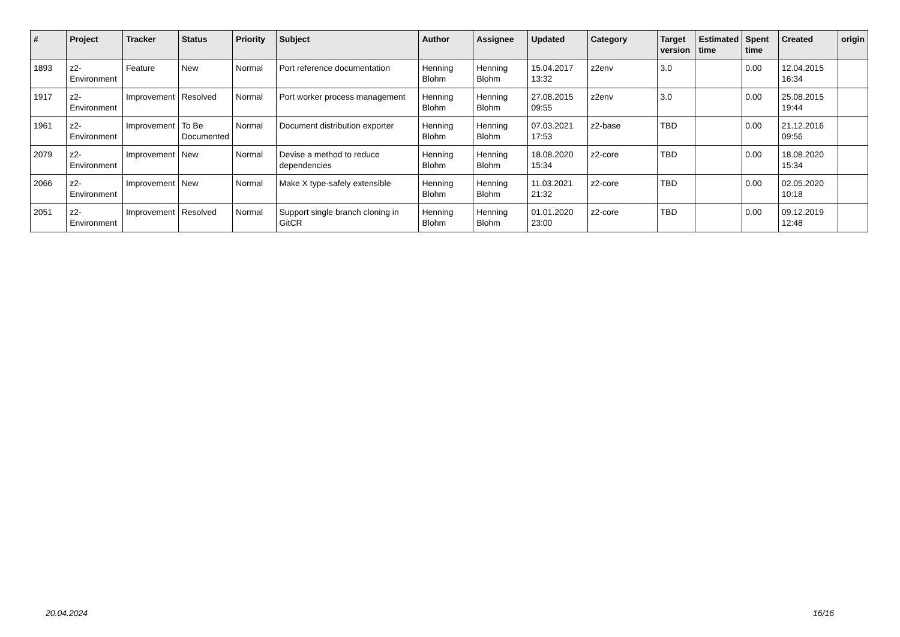| # | Project | Tracker | Status | Priority | Subject | Author | Assignee | Updated | Category | Target version | Estimated time | Spent time | Created | origin |
| --- | --- | --- | --- | --- | --- | --- | --- | --- | --- | --- | --- | --- | --- | --- |
| 1893 | z2-Environment | Feature | New | Normal | Port reference documentation | Henning Blohm | Henning Blohm | 15.04.2017 13:32 | z2env | 3.0 | | 0.00 | 12.04.2015 16:34 | |
| 1917 | z2-Environment | Improvement | Resolved | Normal | Port worker process management | Henning Blohm | Henning Blohm | 27.08.2015 09:55 | z2env | 3.0 | | 0.00 | 25.08.2015 19:44 | |
| 1961 | z2-Environment | Improvement | To Be Documented | Normal | Document distribution exporter | Henning Blohm | Henning Blohm | 07.03.2021 17:53 | z2-base | TBD | | 0.00 | 21.12.2016 09:56 | |
| 2079 | z2-Environment | Improvement | New | Normal | Devise a method to reduce dependencies | Henning Blohm | Henning Blohm | 18.08.2020 15:34 | z2-core | TBD | | 0.00 | 18.08.2020 15:34 | |
| 2066 | z2-Environment | Improvement | New | Normal | Make X type-safely extensible | Henning Blohm | Henning Blohm | 11.03.2021 21:32 | z2-core | TBD | | 0.00 | 02.05.2020 10:18 | |
| 2051 | z2-Environment | Improvement | Resolved | Normal | Support single branch cloning in GitCR | Henning Blohm | Henning Blohm | 01.01.2020 23:00 | z2-core | TBD | | 0.00 | 09.12.2019 12:48 | |
20.04.2024 16/16